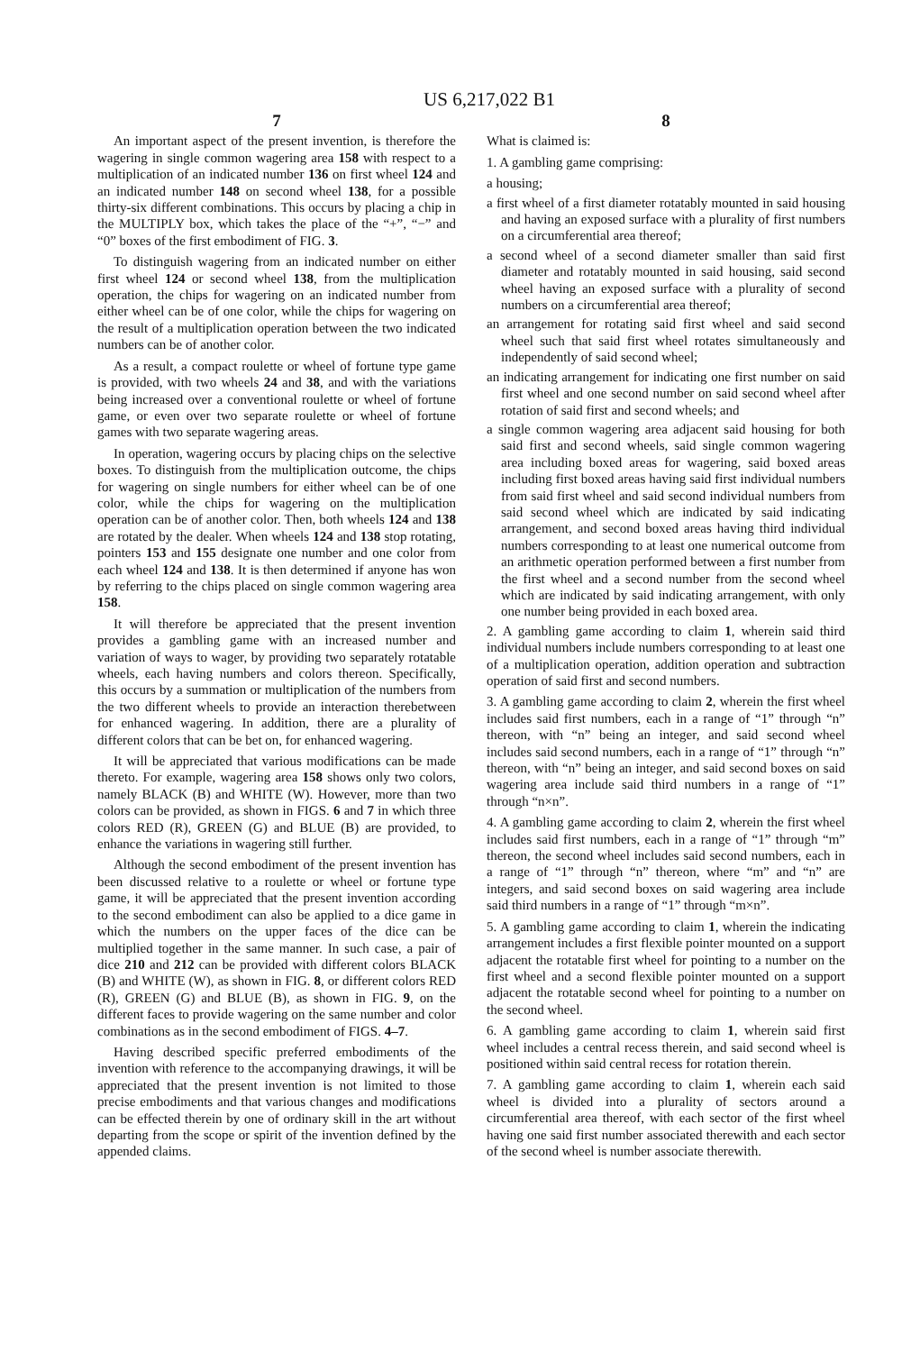US 6,217,022 B1
7
An important aspect of the present invention, is therefore the wagering in single common wagering area 158 with respect to a multiplication of an indicated number 136 on first wheel 124 and an indicated number 148 on second wheel 138, for a possible thirty-six different combinations. This occurs by placing a chip in the MULTIPLY box, which takes the place of the “+”, “−” and “0” boxes of the first embodiment of FIG. 3.
To distinguish wagering from an indicated number on either first wheel 124 or second wheel 138, from the multiplication operation, the chips for wagering on an indicated number from either wheel can be of one color, while the chips for wagering on the result of a multiplication operation between the two indicated numbers can be of another color.
As a result, a compact roulette or wheel of fortune type game is provided, with two wheels 24 and 38, and with the variations being increased over a conventional roulette or wheel of fortune game, or even over two separate roulette or wheel of fortune games with two separate wagering areas.
In operation, wagering occurs by placing chips on the selective boxes. To distinguish from the multiplication outcome, the chips for wagering on single numbers for either wheel can be of one color, while the chips for wagering on the multiplication operation can be of another color. Then, both wheels 124 and 138 are rotated by the dealer. When wheels 124 and 138 stop rotating, pointers 153 and 155 designate one number and one color from each wheel 124 and 138. It is then determined if anyone has won by referring to the chips placed on single common wagering area 158.
It will therefore be appreciated that the present invention provides a gambling game with an increased number and variation of ways to wager, by providing two separately rotatable wheels, each having numbers and colors thereon. Specifically, this occurs by a summation or multiplication of the numbers from the two different wheels to provide an interaction therebetween for enhanced wagering. In addition, there are a plurality of different colors that can be bet on, for enhanced wagering.
It will be appreciated that various modifications can be made thereto. For example, wagering area 158 shows only two colors, namely BLACK (B) and WHITE (W). However, more than two colors can be provided, as shown in FIGS. 6 and 7 in which three colors RED (R), GREEN (G) and BLUE (B) are provided, to enhance the variations in wagering still further.
Although the second embodiment of the present invention has been discussed relative to a roulette or wheel or fortune type game, it will be appreciated that the present invention according to the second embodiment can also be applied to a dice game in which the numbers on the upper faces of the dice can be multiplied together in the same manner. In such case, a pair of dice 210 and 212 can be provided with different colors BLACK (B) and WHITE (W), as shown in FIG. 8, or different colors RED (R), GREEN (G) and BLUE (B), as shown in FIG. 9, on the different faces to provide wagering on the same number and color combinations as in the second embodiment of FIGS. 4–7.
Having described specific preferred embodiments of the invention with reference to the accompanying drawings, it will be appreciated that the present invention is not limited to those precise embodiments and that various changes and modifications can be effected therein by one of ordinary skill in the art without departing from the scope or spirit of the invention defined by the appended claims.
8
What is claimed is:
1. A gambling game comprising:
a housing;
a first wheel of a first diameter rotatably mounted in said housing and having an exposed surface with a plurality of first numbers on a circumferential area thereof;
a second wheel of a second diameter smaller than said first diameter and rotatably mounted in said housing, said second wheel having an exposed surface with a plurality of second numbers on a circumferential area thereof;
an arrangement for rotating said first wheel and said second wheel such that said first wheel rotates simultaneously and independently of said second wheel;
an indicating arrangement for indicating one first number on said first wheel and one second number on said second wheel after rotation of said first and second wheels; and
a single common wagering area adjacent said housing for both said first and second wheels, said single common wagering area including boxed areas for wagering, said boxed areas including first boxed areas having said first individual numbers from said first wheel and said second individual numbers from said second wheel which are indicated by said indicating arrangement, and second boxed areas having third individual numbers corresponding to at least one numerical outcome from an arithmetic operation performed between a first number from the first wheel and a second number from the second wheel which are indicated by said indicating arrangement, with only one number being provided in each boxed area.
2. A gambling game according to claim 1, wherein said third individual numbers include numbers corresponding to at least one of a multiplication operation, addition operation and subtraction operation of said first and second numbers.
3. A gambling game according to claim 2, wherein the first wheel includes said first numbers, each in a range of “1” through “n” thereon, with “n” being an integer, and said second wheel includes said second numbers, each in a range of “1” through “n” thereon, with “n” being an integer, and said second boxes on said wagering area include said third numbers in a range of “1” through “n×n”.
4. A gambling game according to claim 2, wherein the first wheel includes said first numbers, each in a range of “1” through “m” thereon, the second wheel includes said second numbers, each in a range of “1” through “n” thereon, where “m” and “n” are integers, and said second boxes on said wagering area include said third numbers in a range of “1” through “m×n”.
5. A gambling game according to claim 1, wherein the indicating arrangement includes a first flexible pointer mounted on a support adjacent the rotatable first wheel for pointing to a number on the first wheel and a second flexible pointer mounted on a support adjacent the rotatable second wheel for pointing to a number on the second wheel.
6. A gambling game according to claim 1, wherein said first wheel includes a central recess therein, and said second wheel is positioned within said central recess for rotation therein.
7. A gambling game according to claim 1, wherein each said wheel is divided into a plurality of sectors around a circumferential area thereof, with each sector of the first wheel having one said first number associated therewith and each sector of the second wheel is number associate therewith.